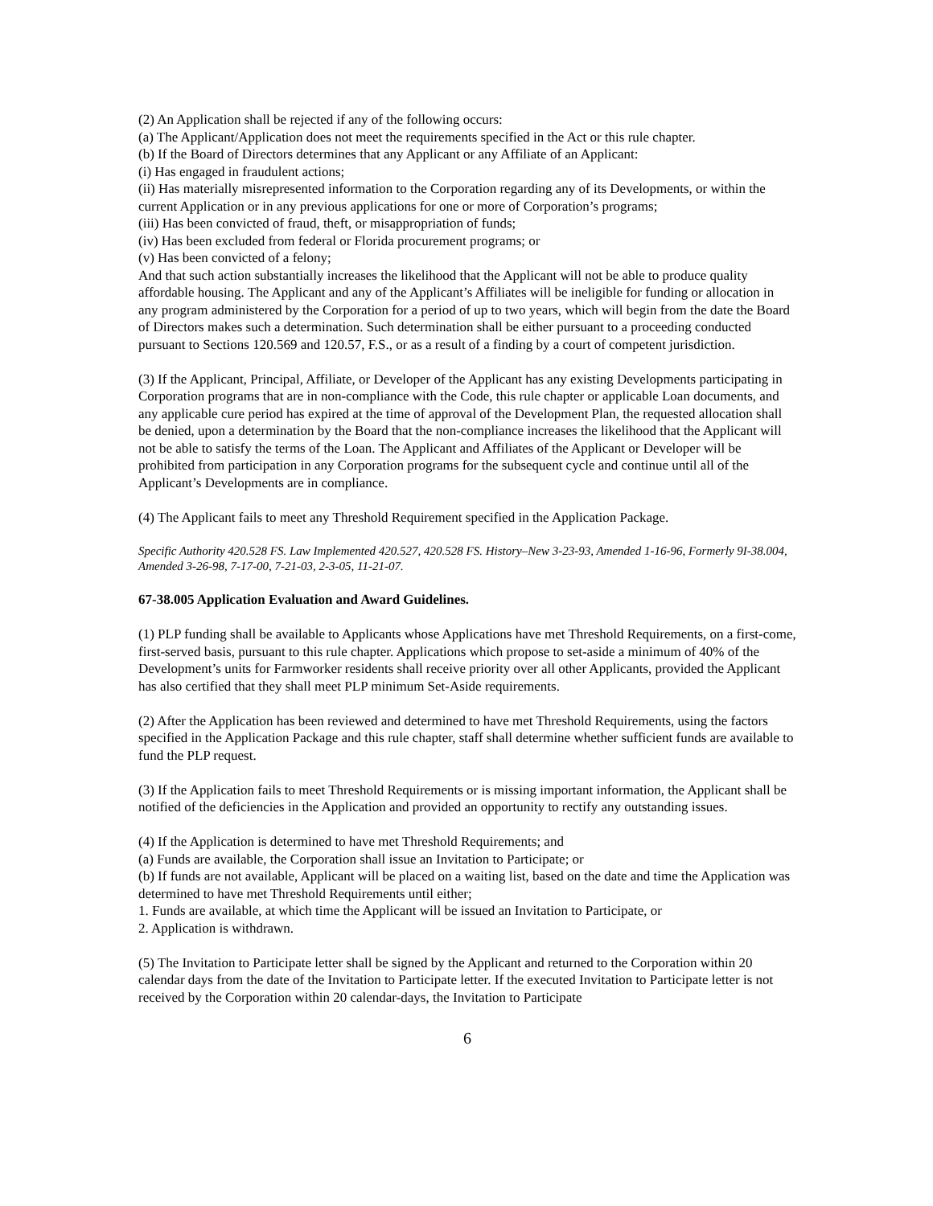(2) An Application shall be rejected if any of the following occurs:
(a) The Applicant/Application does not meet the requirements specified in the Act or this rule chapter.
(b) If the Board of Directors determines that any Applicant or any Affiliate of an Applicant:
(i) Has engaged in fraudulent actions;
(ii) Has materially misrepresented information to the Corporation regarding any of its Developments, or within the current Application or in any previous applications for one or more of Corporation’s programs;
(iii) Has been convicted of fraud, theft, or misappropriation of funds;
(iv) Has been excluded from federal or Florida procurement programs; or
(v) Has been convicted of a felony;
And that such action substantially increases the likelihood that the Applicant will not be able to produce quality affordable housing. The Applicant and any of the Applicant’s Affiliates will be ineligible for funding or allocation in any program administered by the Corporation for a period of up to two years, which will begin from the date the Board of Directors makes such a determination. Such determination shall be either pursuant to a proceeding conducted pursuant to Sections 120.569 and 120.57, F.S., or as a result of a finding by a court of competent jurisdiction.
(3) If the Applicant, Principal, Affiliate, or Developer of the Applicant has any existing Developments participating in Corporation programs that are in non-compliance with the Code, this rule chapter or applicable Loan documents, and any applicable cure period has expired at the time of approval of the Development Plan, the requested allocation shall be denied, upon a determination by the Board that the non-compliance increases the likelihood that the Applicant will not be able to satisfy the terms of the Loan. The Applicant and Affiliates of the Applicant or Developer will be prohibited from participation in any Corporation programs for the subsequent cycle and continue until all of the Applicant’s Developments are in compliance.
(4) The Applicant fails to meet any Threshold Requirement specified in the Application Package.
Specific Authority 420.528 FS. Law Implemented 420.527, 420.528 FS. History–New 3-23-93, Amended 1-16-96, Formerly 9I-38.004, Amended 3-26-98, 7-17-00, 7-21-03, 2-3-05, 11-21-07.
67-38.005 Application Evaluation and Award Guidelines.
(1) PLP funding shall be available to Applicants whose Applications have met Threshold Requirements, on a first-come, first-served basis, pursuant to this rule chapter. Applications which propose to set-aside a minimum of 40% of the Development’s units for Farmworker residents shall receive priority over all other Applicants, provided the Applicant has also certified that they shall meet PLP minimum Set-Aside requirements.
(2) After the Application has been reviewed and determined to have met Threshold Requirements, using the factors specified in the Application Package and this rule chapter, staff shall determine whether sufficient funds are available to fund the PLP request.
(3) If the Application fails to meet Threshold Requirements or is missing important information, the Applicant shall be notified of the deficiencies in the Application and provided an opportunity to rectify any outstanding issues.
(4) If the Application is determined to have met Threshold Requirements; and
(a) Funds are available, the Corporation shall issue an Invitation to Participate; or
(b) If funds are not available, Applicant will be placed on a waiting list, based on the date and time the Application was determined to have met Threshold Requirements until either;
1. Funds are available, at which time the Applicant will be issued an Invitation to Participate, or
2. Application is withdrawn.
(5) The Invitation to Participate letter shall be signed by the Applicant and returned to the Corporation within 20 calendar days from the date of the Invitation to Participate letter. If the executed Invitation to Participate letter is not received by the Corporation within 20 calendar-days, the Invitation to Participate
6